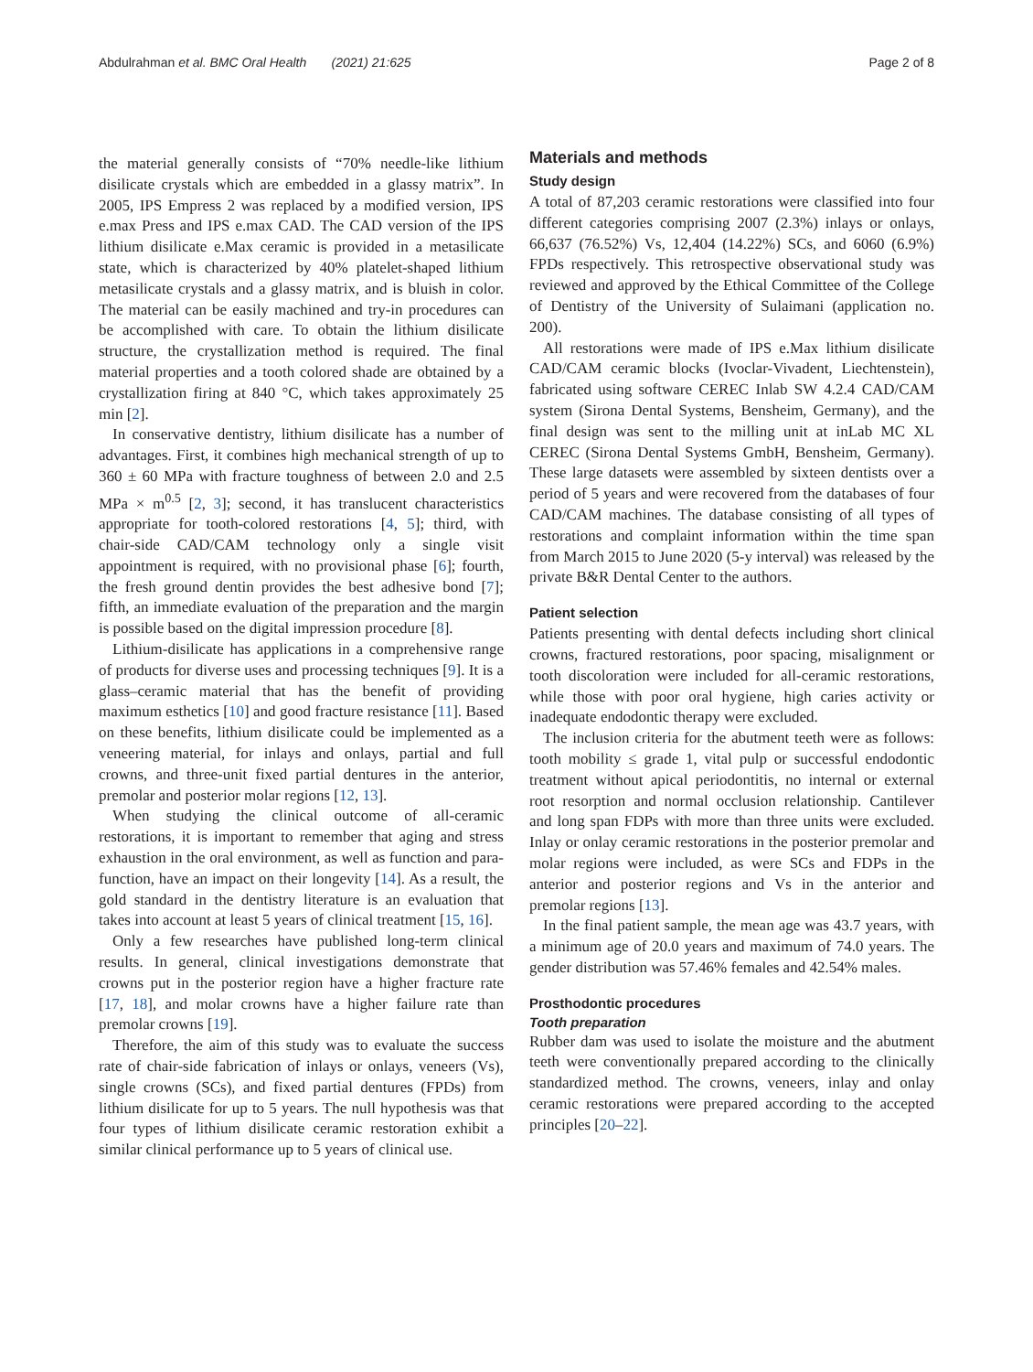Abdulrahman et al. BMC Oral Health (2021) 21:625 Page 2 of 8
the material generally consists of “70% needle-like lithium disilicate crystals which are embedded in a glassy matrix”. In 2005, IPS Empress 2 was replaced by a modified version, IPS e.max Press and IPS e.max CAD. The CAD version of the IPS lithium disilicate e.Max ceramic is provided in a metasilicate state, which is characterized by 40% platelet-shaped lithium metasilicate crystals and a glassy matrix, and is bluish in color. The material can be easily machined and try-in procedures can be accomplished with care. To obtain the lithium disilicate structure, the crystallization method is required. The final material properties and a tooth colored shade are obtained by a crystallization firing at 840 °C, which takes approximately 25 min [2].
In conservative dentistry, lithium disilicate has a number of advantages. First, it combines high mechanical strength of up to 360 ± 60 MPa with fracture toughness of between 2.0 and 2.5 MPa × m<sup>0.5</sup> [2, 3]; second, it has translucent characteristics appropriate for tooth-colored restorations [4, 5]; third, with chair-side CAD/CAM technology only a single visit appointment is required, with no provisional phase [6]; fourth, the fresh ground dentin provides the best adhesive bond [7]; fifth, an immediate evaluation of the preparation and the margin is possible based on the digital impression procedure [8].
Lithium-disilicate has applications in a comprehensive range of products for diverse uses and processing techniques [9]. It is a glass–ceramic material that has the benefit of providing maximum esthetics [10] and good fracture resistance [11]. Based on these benefits, lithium disilicate could be implemented as a veneering material, for inlays and onlays, partial and full crowns, and three-unit fixed partial dentures in the anterior, premolar and posterior molar regions [12, 13].
When studying the clinical outcome of all-ceramic restorations, it is important to remember that aging and stress exhaustion in the oral environment, as well as function and para-function, have an impact on their longevity [14]. As a result, the gold standard in the dentistry literature is an evaluation that takes into account at least 5 years of clinical treatment [15, 16].
Only a few researches have published long-term clinical results. In general, clinical investigations demonstrate that crowns put in the posterior region have a higher fracture rate [17, 18], and molar crowns have a higher failure rate than premolar crowns [19].
Therefore, the aim of this study was to evaluate the success rate of chair-side fabrication of inlays or onlays, veneers (Vs), single crowns (SCs), and fixed partial dentures (FPDs) from lithium disilicate for up to 5 years. The null hypothesis was that four types of lithium disilicate ceramic restoration exhibit a similar clinical performance up to 5 years of clinical use.
Materials and methods
Study design
A total of 87,203 ceramic restorations were classified into four different categories comprising 2007 (2.3%) inlays or onlays, 66,637 (76.52%) Vs, 12,404 (14.22%) SCs, and 6060 (6.9%) FPDs respectively. This retrospective observational study was reviewed and approved by the Ethical Committee of the College of Dentistry of the University of Sulaimani (application no. 200).
All restorations were made of IPS e.Max lithium disilicate CAD/CAM ceramic blocks (Ivoclar-Vivadent, Liechtenstein), fabricated using software CEREC Inlab SW 4.2.4 CAD/CAM system (Sirona Dental Systems, Bensheim, Germany), and the final design was sent to the milling unit at inLab MC XL CEREC (Sirona Dental Systems GmbH, Bensheim, Germany). These large datasets were assembled by sixteen dentists over a period of 5 years and were recovered from the databases of four CAD/CAM machines. The database consisting of all types of restorations and complaint information within the time span from March 2015 to June 2020 (5-y interval) was released by the private B&R Dental Center to the authors.
Patient selection
Patients presenting with dental defects including short clinical crowns, fractured restorations, poor spacing, misalignment or tooth discoloration were included for all-ceramic restorations, while those with poor oral hygiene, high caries activity or inadequate endodontic therapy were excluded.
The inclusion criteria for the abutment teeth were as follows: tooth mobility ≤ grade 1, vital pulp or successful endodontic treatment without apical periodontitis, no internal or external root resorption and normal occlusion relationship. Cantilever and long span FDPs with more than three units were excluded. Inlay or onlay ceramic restorations in the posterior premolar and molar regions were included, as were SCs and FDPs in the anterior and posterior regions and Vs in the anterior and premolar regions [13].
In the final patient sample, the mean age was 43.7 years, with a minimum age of 20.0 years and maximum of 74.0 years. The gender distribution was 57.46% females and 42.54% males.
Prosthodontic procedures
Tooth preparation
Rubber dam was used to isolate the moisture and the abutment teeth were conventionally prepared according to the clinically standardized method. The crowns, veneers, inlay and onlay ceramic restorations were prepared according to the accepted principles [20–22].